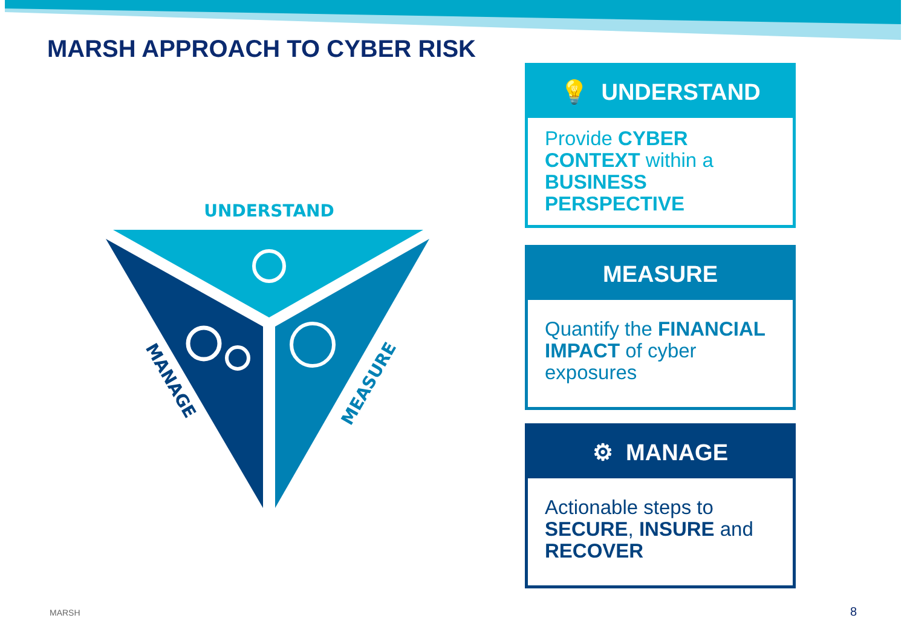MARSH APPROACH TO CYBER RISK
UNDERSTAND
MANAGE
MEASURE
💡 UNDERSTAND
Provide CYBER CONTEXT within a BUSINESS PERSPECTIVE
MEASURE
Quantify the FINANCIAL IMPACT of cyber exposures
⚙ MANAGE
Actionable steps to SECURE, INSURE and RECOVER
MARSH 8